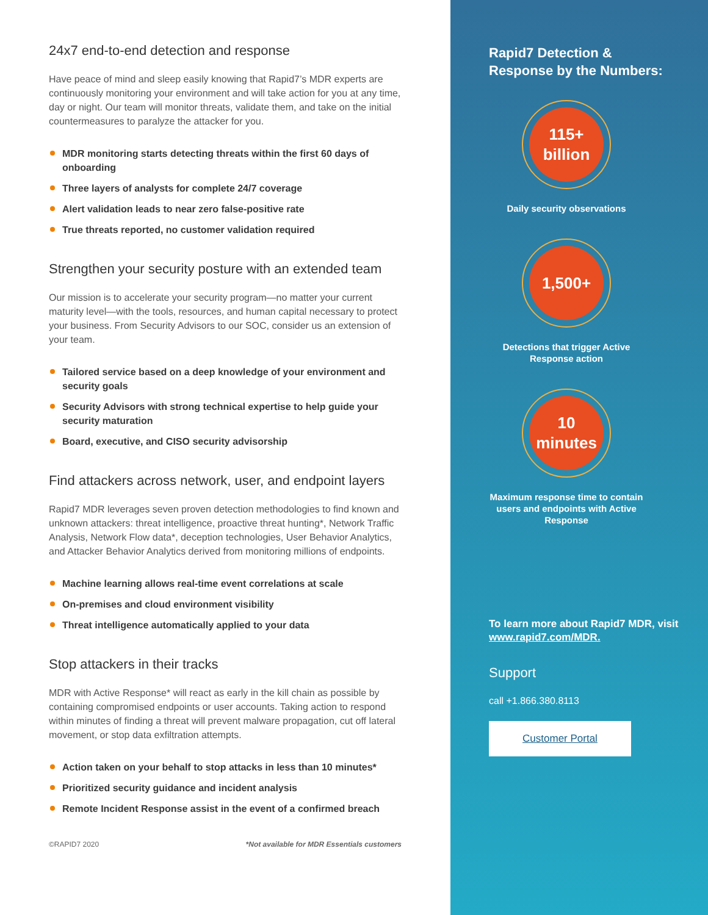24x7 end-to-end detection and response
Have peace of mind and sleep easily knowing that Rapid7’s MDR experts are continuously monitoring your environment and will take action for you at any time, day or night. Our team will monitor threats, validate them, and take on the initial countermeasures to paralyze the attacker for you.
MDR monitoring starts detecting threats within the first 60 days of onboarding
Three layers of analysts for complete 24/7 coverage
Alert validation leads to near zero false-positive rate
True threats reported, no customer validation required
Strengthen your security posture with an extended team
Our mission is to accelerate your security program—no matter your current maturity level—with the tools, resources, and human capital necessary to protect your business. From Security Advisors to our SOC, consider us an extension of your team.
Tailored service based on a deep knowledge of your environment and security goals
Security Advisors with strong technical expertise to help guide your security maturation
Board, executive, and CISO security advisorship
Find attackers across network, user, and endpoint layers
Rapid7 MDR leverages seven proven detection methodologies to find known and unknown attackers: threat intelligence, proactive threat hunting*, Network Traffic Analysis, Network Flow data*, deception technologies, User Behavior Analytics, and Attacker Behavior Analytics derived from monitoring millions of endpoints.
Machine learning allows real-time event correlations at scale
On-premises and cloud environment visibility
Threat intelligence automatically applied to your data
Stop attackers in their tracks
MDR with Active Response* will react as early in the kill chain as possible by containing compromised endpoints or user accounts. Taking action to respond within minutes of finding a threat will prevent malware propagation, cut off lateral movement, or stop data exfiltration attempts.
Action taken on your behalf to stop attacks in less than 10 minutes*
Prioritized security guidance and incident analysis
Remote Incident Response assist in the event of a confirmed breach
©RAPID7 2020 *Not available for MDR Essentials customers
Rapid7 Detection &
Response by the Numbers:
115+
billion
Daily security observations
1,500+
Detections that trigger Active Response action
10
minutes
Maximum response time to contain users and endpoints with Active Response
To learn more about Rapid7 MDR, visit www.rapid7.com/MDR.
Support
call +1.866.380.8113
Customer Portal